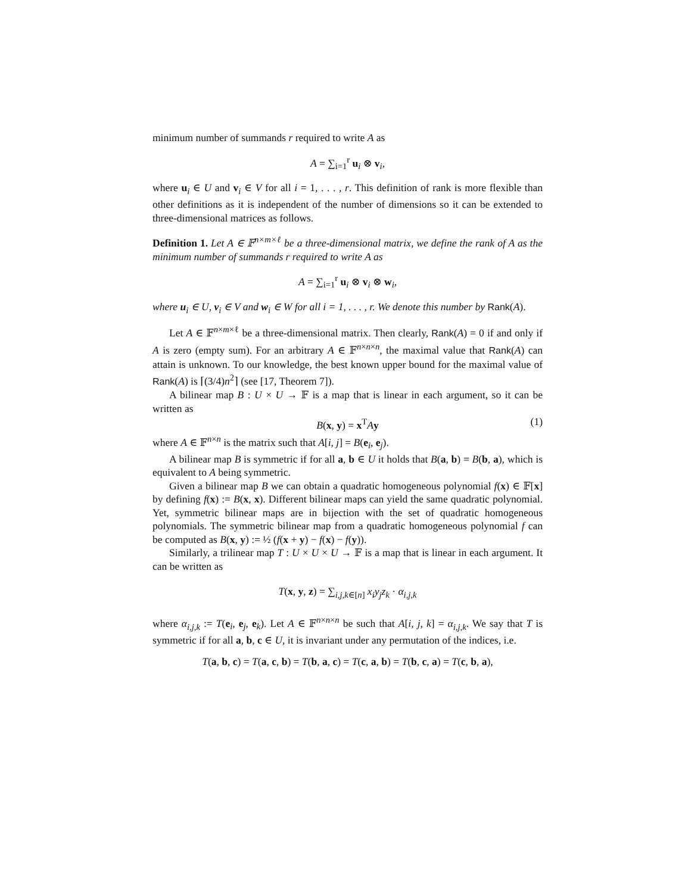minimum number of summands r required to write A as
A = ∑<sub>i=1</sub><sup>r</sup> u<sub>i</sub> ⊗ v<sub>i</sub>,
where u<sub>i</sub> ∈ U and v<sub>i</sub> ∈ V for all i = 1, . . . , r. This definition of rank is more flexible than other definitions as it is independent of the number of dimensions so it can be extended to three-dimensional matrices as follows.
Definition 1. Let A ∈ 𝔽<sup>n×m×ℓ</sup> be a three-dimensional matrix, we define the rank of A as the minimum number of summands r required to write A as
A = ∑<sub>i=1</sub><sup>r</sup> u<sub>i</sub> ⊗ v<sub>i</sub> ⊗ w<sub>i</sub>,
where u<sub>i</sub> ∈ U, v<sub>i</sub> ∈ V and w<sub>i</sub> ∈ W for all i = 1, . . . , r. We denote this number by Rank(A).
Let A ∈ 𝔽<sup>n×m×ℓ</sup> be a three-dimensional matrix. Then clearly, Rank(A) = 0 if and only if A is zero (empty sum). For an arbitrary A ∈ 𝔽<sup>n×n×n</sup>, the maximal value that Rank(A) can attain is unknown. To our knowledge, the best known upper bound for the maximal value of Rank(A) is ⌈(3/4)n<sup>2</sup>⌉ (see [17, Theorem 7]).
A bilinear map B : U × U → 𝔽 is a map that is linear in each argument, so it can be written as
B(x, y) = x<sup>T</sup>Ay (1)
where A ∈ 𝔽<sup>n×n</sup> is the matrix such that A[i, j] = B(e<sub>i</sub>, e<sub>j</sub>).
A bilinear map B is symmetric if for all a, b ∈ U it holds that B(a, b) = B(b, a), which is equivalent to A being symmetric.
Given a bilinear map B we can obtain a quadratic homogeneous polynomial f(x) ∈ 𝔽[x] by defining f(x) := B(x, x). Different bilinear maps can yield the same quadratic polynomial. Yet, symmetric bilinear maps are in bijection with the set of quadratic homogeneous polynomials. The symmetric bilinear map from a quadratic homogeneous polynomial f can be computed as B(x, y) := ½ (f(x + y) − f(x) − f(y)).
Similarly, a trilinear map T : U × U × U → 𝔽 is a map that is linear in each argument. It can be written as
T(x, y, z) = ∑<sub>i,j,k∈[n]</sub> x<sub>i</sub>y<sub>j</sub>z<sub>k</sub> · α<sub>i,j,k</sub>
where α<sub>i,j,k</sub> := T(e<sub>i</sub>, e<sub>j</sub>, e<sub>k</sub>). Let A ∈ 𝔽<sup>n×n×n</sup> be such that A[i, j, k] = α<sub>i,j,k</sub>. We say that T is symmetric if for all a, b, c ∈ U, it is invariant under any permutation of the indices, i.e.
T(a, b, c) = T(a, c, b) = T(b, a, c) = T(c, a, b) = T(b, c, a) = T(c, b, a),